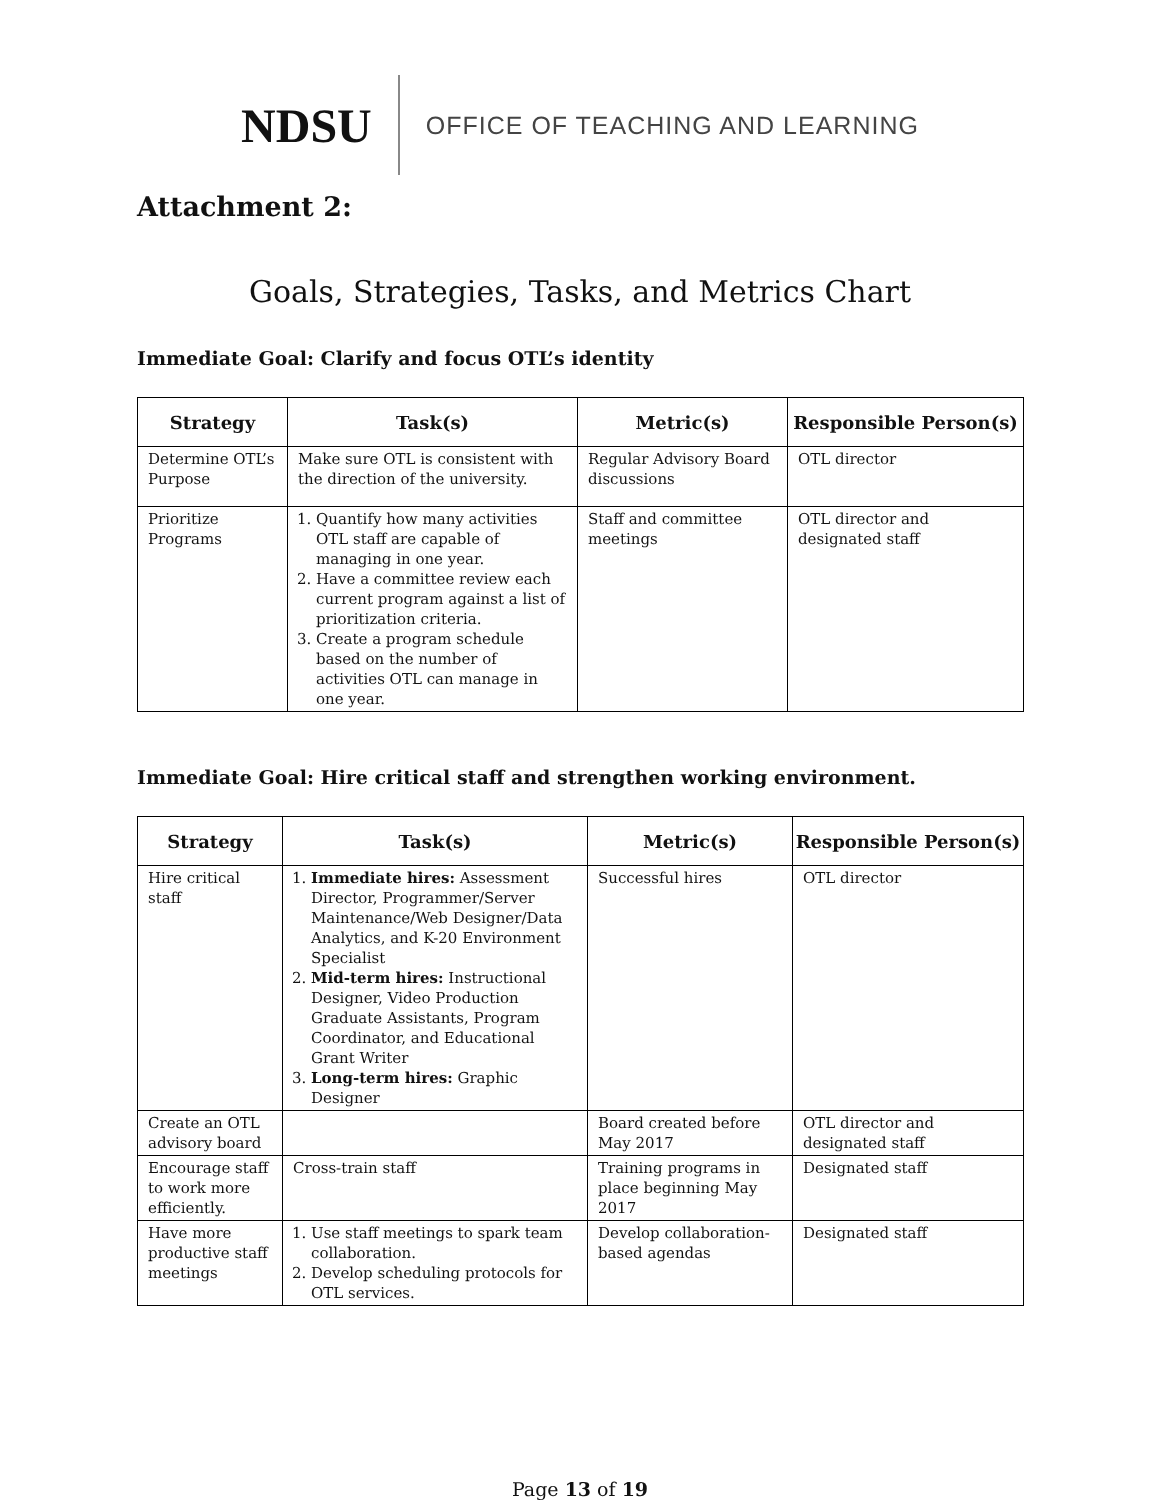NDSU OFFICE OF TEACHING AND LEARNING
Attachment 2:
Goals, Strategies, Tasks, and Metrics Chart
Immediate Goal: Clarify and focus OTL’s identity
| Strategy | Task(s) | Metric(s) | Responsible Person(s) |
| --- | --- | --- | --- |
| Determine OTL’s Purpose | Make sure OTL is consistent with the direction of the university. | Regular Advisory Board discussions | OTL director |
| Prioritize Programs | 1. Quantify how many activities OTL staff are capable of managing in one year. 2. Have a committee review each current program against a list of prioritization criteria. 3. Create a program schedule based on the number of activities OTL can manage in one year. | Staff and committee meetings | OTL director and designated staff |
Immediate Goal: Hire critical staff and strengthen working environment.
| Strategy | Task(s) | Metric(s) | Responsible Person(s) |
| --- | --- | --- | --- |
| Hire critical staff | 1. Immediate hires: Assessment Director, Programmer/Server Maintenance/Web Designer/Data Analytics, and K-20 Environment Specialist 2. Mid-term hires: Instructional Designer, Video Production Graduate Assistants, Program Coordinator, and Educational Grant Writer 3. Long-term hires: Graphic Designer | Successful hires | OTL director |
| Create an OTL advisory board | | Board created before May 2017 | OTL director and designated staff |
| Encourage staff to work more efficiently. | Cross-train staff | Training programs in place beginning May 2017 | Designated staff |
| Have more productive staff meetings | 1. Use staff meetings to spark team collaboration. 2. Develop scheduling protocols for OTL services. | Develop collaboration-based agendas | Designated staff |
Page 13 of 19